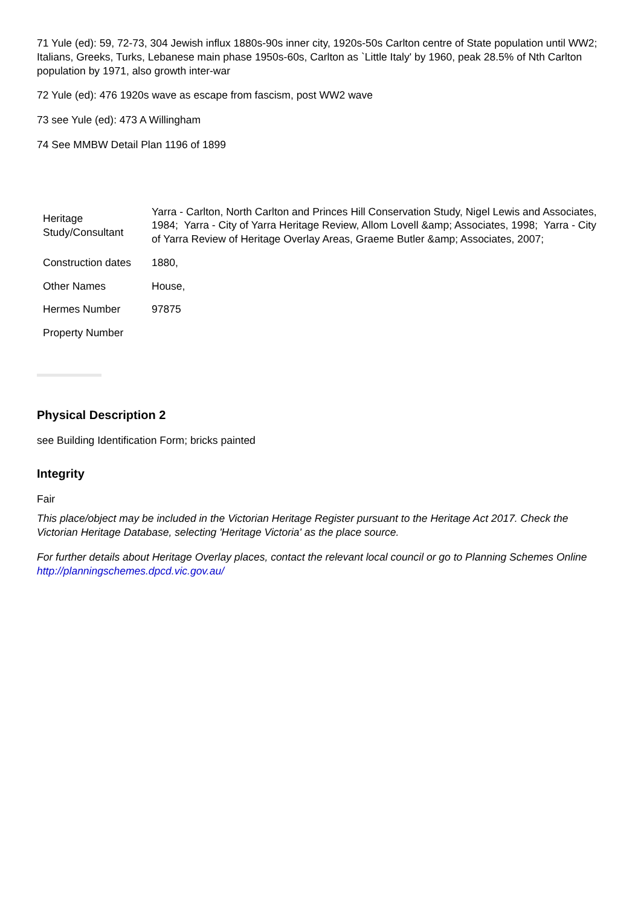71 Yule (ed): 59, 72-73, 304 Jewish influx 1880s-90s inner city, 1920s-50s Carlton centre of State population until WW2; Italians, Greeks, Turks, Lebanese main phase 1950s-60s, Carlton as `Little Italy' by 1960, peak 28.5% of Nth Carlton population by 1971, also growth inter-war
72 Yule (ed): 476 1920s wave as escape from fascism, post WW2 wave
73 see Yule (ed): 473 A Willingham
74 See MMBW Detail Plan 1196 of 1899
| Heritage Study/Consultant | Yarra - Carlton, North Carlton and Princes Hill Conservation Study, Nigel Lewis and Associates, 1984; Yarra - City of Yarra Heritage Review, Allom Lovell &amp; Associates, 1998; Yarra - City of Yarra Review of Heritage Overlay Areas, Graeme Butler &amp; Associates, 2007; |
| Construction dates | 1880, |
| Other Names | House, |
| Hermes Number | 97875 |
| Property Number | |
Physical Description 2
see Building Identification Form; bricks painted
Integrity
Fair
This place/object may be included in the Victorian Heritage Register pursuant to the Heritage Act 2017. Check the Victorian Heritage Database, selecting 'Heritage Victoria' as the place source.
For further details about Heritage Overlay places, contact the relevant local council or go to Planning Schemes Online http://planningschemes.dpcd.vic.gov.au/